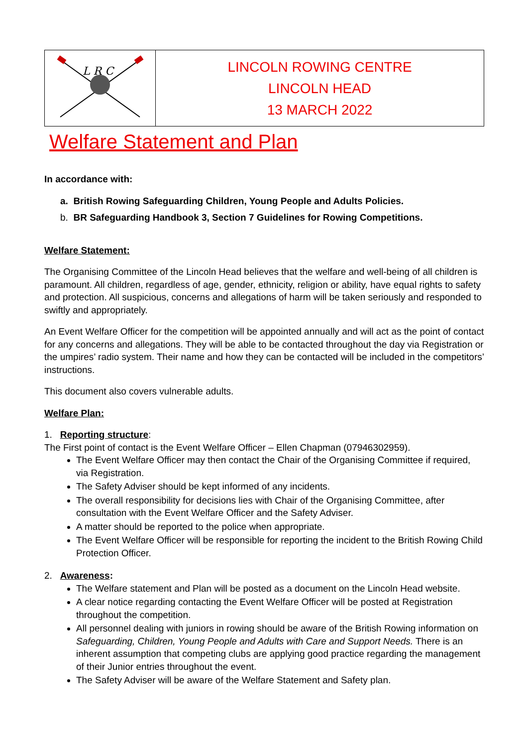| L R C | LINCOLN ROWING CENTRE LINCOLN HEAD 13 MARCH 2022 |
Welfare Statement and Plan
In accordance with:
a. British Rowing Safeguarding Children, Young People and Adults Policies.
b. BR Safeguarding Handbook 3, Section 7 Guidelines for Rowing Competitions.
Welfare Statement:
The Organising Committee of the Lincoln Head believes that the welfare and well-being of all children is paramount. All children, regardless of age, gender, ethnicity, religion or ability, have equal rights to safety and protection. All suspicious, concerns and allegations of harm will be taken seriously and responded to swiftly and appropriately.
An Event Welfare Officer for the competition will be appointed annually and will act as the point of contact for any concerns and allegations. They will be able to be contacted throughout the day via Registration or the umpires’ radio system. Their name and how they can be contacted will be included in the competitors’ instructions.
This document also covers vulnerable adults.
Welfare Plan:
1. Reporting structure:
The First point of contact is the Event Welfare Officer – Ellen Chapman (07946302959).
The Event Welfare Officer may then contact the Chair of the Organising Committee if required, via Registration.
The Safety Adviser should be kept informed of any incidents.
The overall responsibility for decisions lies with Chair of the Organising Committee, after consultation with the Event Welfare Officer and the Safety Adviser.
A matter should be reported to the police when appropriate.
The Event Welfare Officer will be responsible for reporting the incident to the British Rowing Child Protection Officer.
2. Awareness:
The Welfare statement and Plan will be posted as a document on the Lincoln Head website.
A clear notice regarding contacting the Event Welfare Officer will be posted at Registration throughout the competition.
All personnel dealing with juniors in rowing should be aware of the British Rowing information on Safeguarding, Children, Young People and Adults with Care and Support Needs. There is an inherent assumption that competing clubs are applying good practice regarding the management of their Junior entries throughout the event.
The Safety Adviser will be aware of the Welfare Statement and Safety plan.